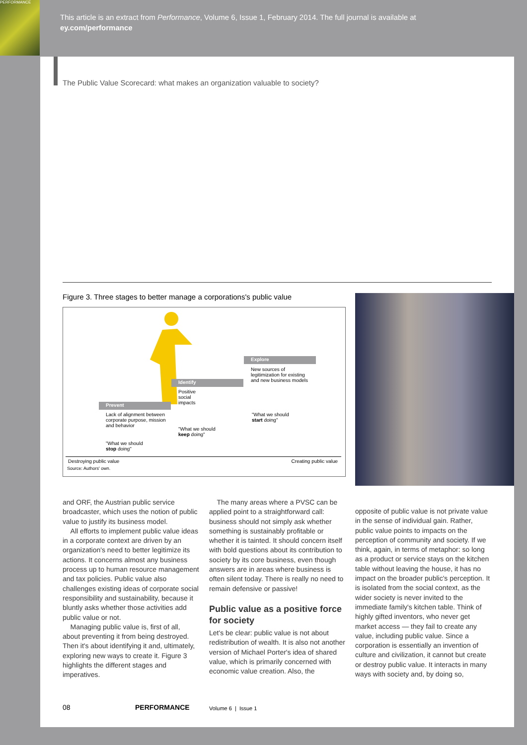PERFORMANCE
This article is an extract from Performance, Volume 6, Issue 1, February 2014. The full journal is available at
ey.com/performance
The Public Value Scorecard: what makes an organization valuable to society?
Figure 3. Three stages to better manage a corporations's public value
Prevent
Identify
Explore
Lack of alignment between
corporate purpose, mission
and behavior
Positive
social
impacts
New sources of
legitimization for existing
and new business models
"What we should
stop doing"
"What we should
keep doing"
"What we should
start doing"
Destroying public value Creating public value
Source: Authors' own.
and ORF, the Austrian public service broadcaster, which uses the notion of public value to justify its business model.
All efforts to implement public value ideas in a corporate context are driven by an organization's need to better legitimize its actions. It concerns almost any business process up to human resource management and tax policies. Public value also challenges existing ideas of corporate social responsibility and sustainability, because it bluntly asks whether those activities add public value or not.
Managing public value is, first of all, about preventing it from being destroyed. Then it's about identifying it and, ultimately, exploring new ways to create it. Figure 3 highlights the different stages and imperatives.
The many areas where a PVSC can be applied point to a straightforward call: business should not simply ask whether something is sustainably profitable or whether it is tainted. It should concern itself with bold questions about its contribution to society by its core business, even though answers are in areas where business is often silent today. There is really no need to remain defensive or passive!
Public value as a positive force for society
Let's be clear: public value is not about redistribution of wealth. It is also not another version of Michael Porter's idea of shared value, which is primarily concerned with economic value creation. Also, the
opposite of public value is not private value in the sense of individual gain. Rather, public value points to impacts on the perception of community and society. If we think, again, in terms of metaphor: so long as a product or service stays on the kitchen table without leaving the house, it has no impact on the broader public's perception. It is isolated from the social context, as the wider society is never invited to the immediate family's kitchen table. Think of highly gifted inventors, who never get market access — they fail to create any value, including public value. Since a corporation is essentially an invention of culture and civilization, it cannot but create or destroy public value. It interacts in many ways with society and, by doing so,
08 PERFORMANCE Volume 6 | Issue 1